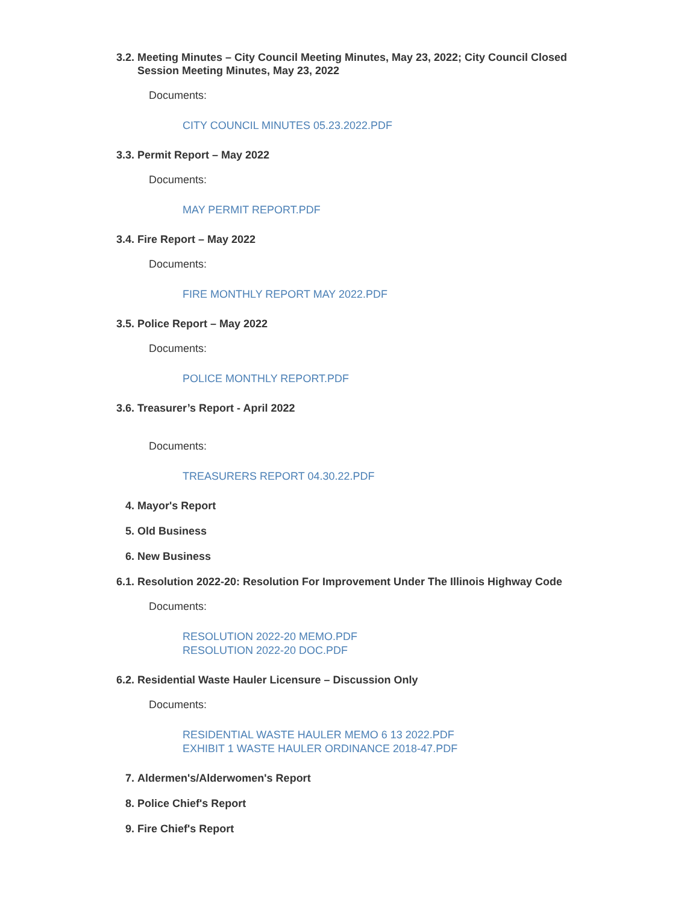3.2. Meeting Minutes – City Council Meeting Minutes, May 23, 2022; City Council Closed Session Meeting Minutes, May 23, 2022
Documents:
CITY COUNCIL MINUTES 05.23.2022.PDF
3.3. Permit Report – May 2022
Documents:
MAY PERMIT REPORT.PDF
3.4. Fire Report – May 2022
Documents:
FIRE MONTHLY REPORT MAY 2022.PDF
3.5. Police Report – May 2022
Documents:
POLICE MONTHLY REPORT.PDF
3.6. Treasurer’s Report - April 2022
Documents:
TREASURERS REPORT 04.30.22.PDF
4. Mayor's Report
5. Old Business
6. New Business
6.1. Resolution 2022-20: Resolution For Improvement Under The Illinois Highway Code
Documents:
RESOLUTION 2022-20 MEMO.PDF
RESOLUTION 2022-20 DOC.PDF
6.2. Residential Waste Hauler Licensure – Discussion Only
Documents:
RESIDENTIAL WASTE HAULER MEMO 6 13 2022.PDF
EXHIBIT 1 WASTE HAULER ORDINANCE 2018-47.PDF
7. Aldermen's/Alderwomen's Report
8. Police Chief's Report
9. Fire Chief's Report